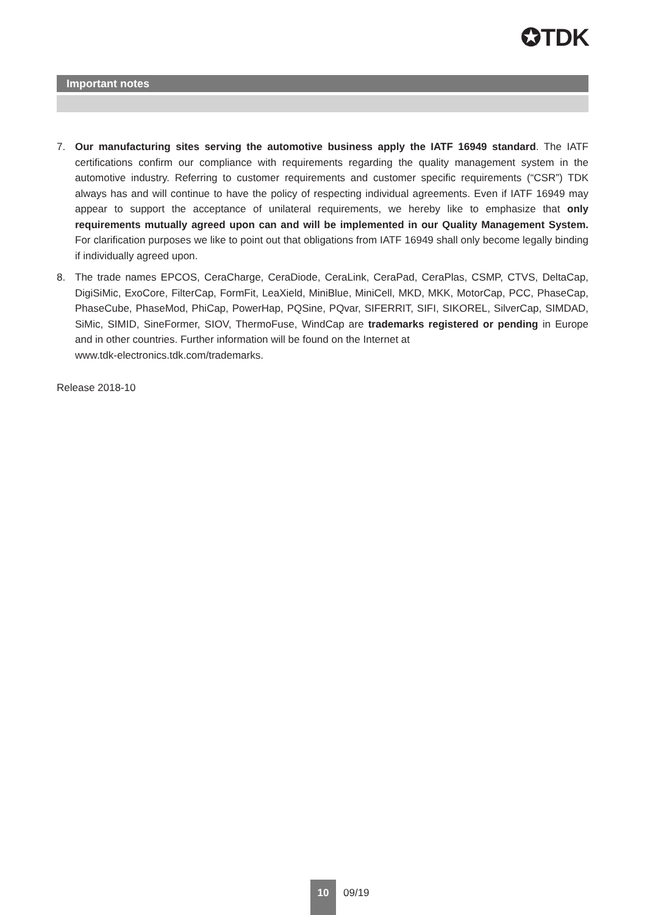✪TDK
Important notes
7. Our manufacturing sites serving the automotive business apply the IATF 16949 standard. The IATF certifications confirm our compliance with requirements regarding the quality management system in the automotive industry. Referring to customer requirements and customer specific requirements (“CSR”) TDK always has and will continue to have the policy of respecting individual agreements. Even if IATF 16949 may appear to support the acceptance of unilateral requirements, we hereby like to emphasize that only requirements mutually agreed upon can and will be implemented in our Quality Management System. For clarification purposes we like to point out that obligations from IATF 16949 shall only become legally binding if individually agreed upon.
8. The trade names EPCOS, CeraCharge, CeraDiode, CeraLink, CeraPad, CeraPlas, CSMP, CTVS, DeltaCap, DigiSiMic, ExoCore, FilterCap, FormFit, LeaXield, MiniBlue, MiniCell, MKD, MKK, MotorCap, PCC, PhaseCap, PhaseCube, PhaseMod, PhiCap, PowerHap, PQSine, PQvar, SIFERRIT, SIFI, SIKOREL, SilverCap, SIMDAD, SiMic, SIMID, SineFormer, SIOV, ThermoFuse, WindCap are trademarks registered or pending in Europe and in other countries. Further information will be found on the Internet at
www.tdk-electronics.tdk.com/trademarks.
Release 2018-10
10
09/19